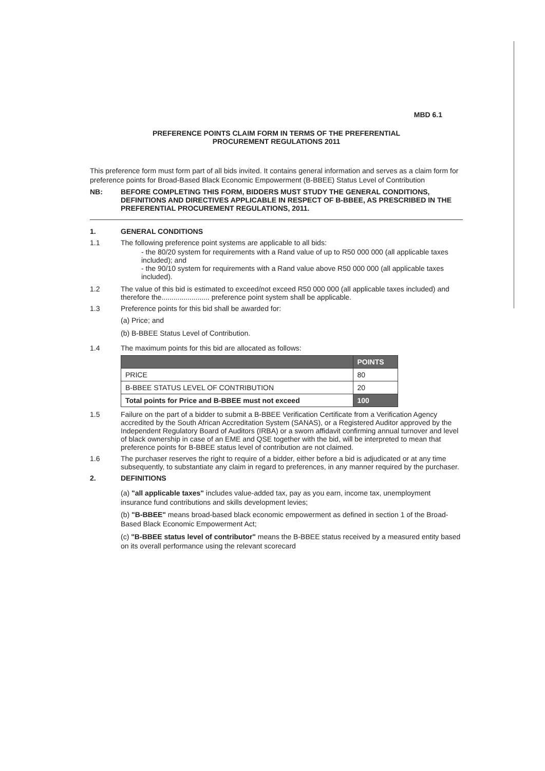MBD 6.1
PREFERENCE POINTS CLAIM FORM IN TERMS OF THE PREFERENTIAL
PROCUREMENT REGULATIONS 2011
This preference form must form part of all bids invited. It contains general information and serves as a claim form for preference points for Broad-Based Black Economic Empowerment (B-BBEE) Status Level of Contribution
NB: BEFORE COMPLETING THIS FORM, BIDDERS MUST STUDY THE GENERAL CONDITIONS, DEFINITIONS AND DIRECTIVES APPLICABLE IN RESPECT OF B-BBEE, AS PRESCRIBED IN THE PREFERENTIAL PROCUREMENT REGULATIONS, 2011.
1. GENERAL CONDITIONS
1.1 The following preference point systems are applicable to all bids:
- the 80/20 system for requirements with a Rand value of up to R50 000 000 (all applicable taxes included); and
- the 90/10 system for requirements with a Rand value above R50 000 000 (all applicable taxes included).
1.2 The value of this bid is estimated to exceed/not exceed R50 000 000 (all applicable taxes included) and therefore the........................ preference point system shall be applicable.
1.3 Preference points for this bid shall be awarded for:
(a) Price; and
(b) B-BBEE Status Level of Contribution.
1.4 The maximum points for this bid are allocated as follows:
| | POINTS |
| --- | --- |
| PRICE | 80 |
| B-BBEE STATUS LEVEL OF CONTRIBUTION | 20 |
| Total points for Price and B-BBEE must not exceed | 100 |
1.5 Failure on the part of a bidder to submit a B-BBEE Verification Certificate from a Verification Agency accredited by the South African Accreditation System (SANAS), or a Registered Auditor approved by the Independent Regulatory Board of Auditors (IRBA) or a sworn affidavit confirming annual turnover and level of black ownership in case of an EME and QSE together with the bid, will be interpreted to mean that preference points for B-BBEE status level of contribution are not claimed.
1.6 The purchaser reserves the right to require of a bidder, either before a bid is adjudicated or at any time subsequently, to substantiate any claim in regard to preferences, in any manner required by the purchaser.
2. DEFINITIONS
(a) "all applicable taxes" includes value-added tax, pay as you earn, income tax, unemployment insurance fund contributions and skills development levies;
(b) "B-BBEE" means broad-based black economic empowerment as defined in section 1 of the Broad-Based Black Economic Empowerment Act;
(c) "B-BBEE status level of contributor" means the B-BBEE status received by a measured entity based on its overall performance using the relevant scorecard